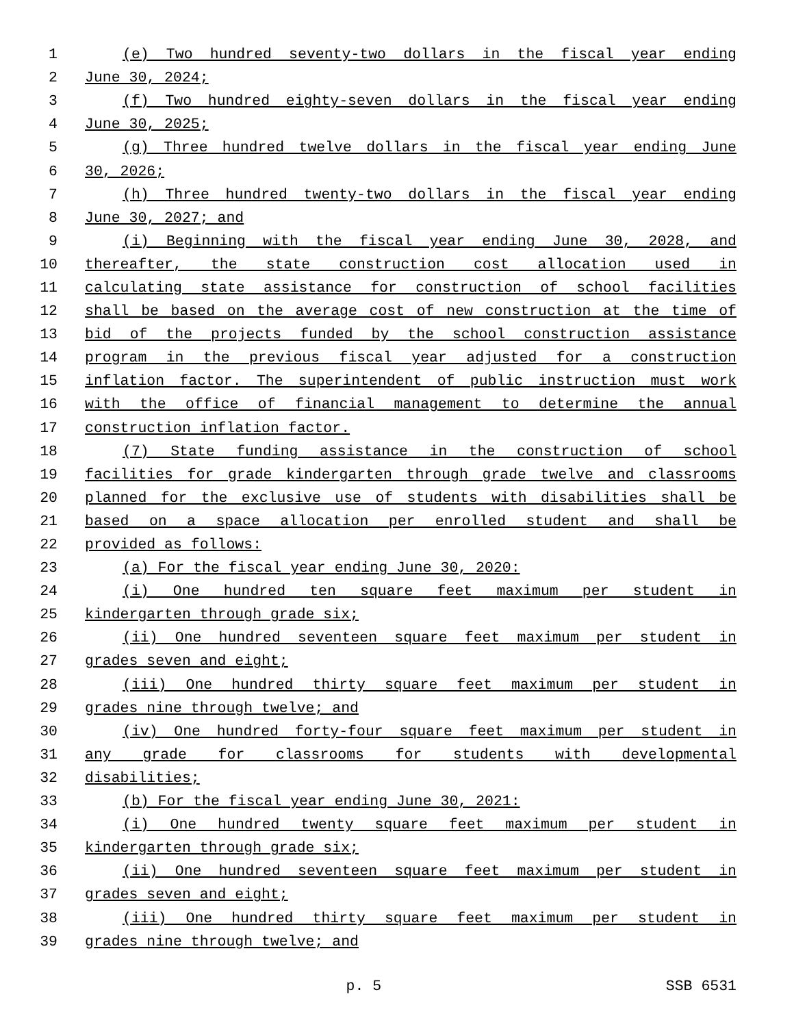1 (e) Two hundred seventy-two dollars in the fiscal year ending
2 June 30, 2024;
3 (f) Two hundred eighty-seven dollars in the fiscal year ending
4 June 30, 2025;
5 (g) Three hundred twelve dollars in the fiscal year ending June
6 30, 2026;
7 (h) Three hundred twenty-two dollars in the fiscal year ending
8 June 30, 2027; and
9 (i) Beginning with the fiscal year ending June 30, 2028, and
10 thereafter, the state construction cost allocation used in
11 calculating state assistance for construction of school facilities
12 shall be based on the average cost of new construction at the time of
13 bid of the projects funded by the school construction assistance
14 program in the previous fiscal year adjusted for a construction
15 inflation factor. The superintendent of public instruction must work
16 with the office of financial management to determine the annual
17 construction inflation factor.
18 (7) State funding assistance in the construction of school
19 facilities for grade kindergarten through grade twelve and classrooms
20 planned for the exclusive use of students with disabilities shall be
21 based on a space allocation per enrolled student and shall be
22 provided as follows:
23 (a) For the fiscal year ending June 30, 2020:
24 (i) One hundred ten square feet maximum per student in
25 kindergarten through grade six;
26 (ii) One hundred seventeen square feet maximum per student in
27 grades seven and eight;
28 (iii) One hundred thirty square feet maximum per student in
29 grades nine through twelve; and
30 (iv) One hundred forty-four square feet maximum per student in
31 any grade for classrooms for students with developmental
32 disabilities;
33 (b) For the fiscal year ending June 30, 2021:
34 (i) One hundred twenty square feet maximum per student in
35 kindergarten through grade six;
36 (ii) One hundred seventeen square feet maximum per student in
37 grades seven and eight;
38 (iii) One hundred thirty square feet maximum per student in
39 grades nine through twelve; and
p. 5 SSB 6531